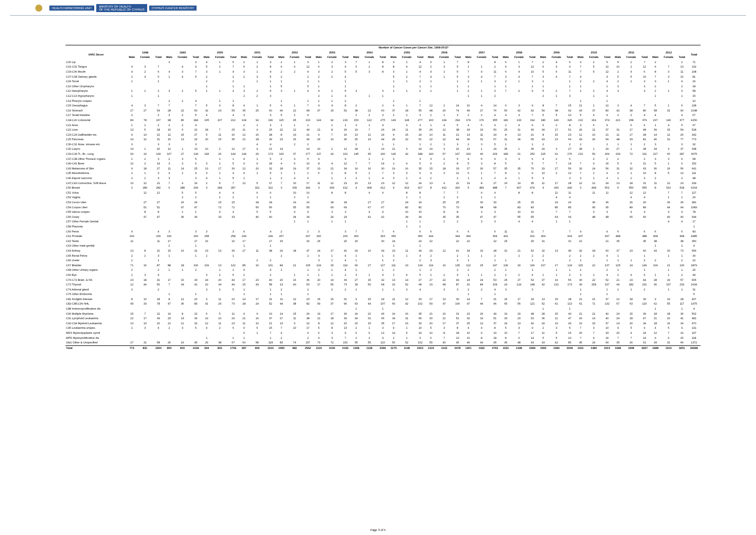HEALTH MONITORING UNIT MINISTRY OF HEALTH
OF THE REPUBLIC OF CYPRUS CYPRUS CANCER REGISTRY
| | Number of Cancer Cases per Cancer Site, 1998-2012* | | | | | | | | | | | | | | | | | | | | | | | | | | | | | | | | | | | | | | | | | | | | | |
| --- | --- | --- | --- | --- | --- | --- | --- | --- | --- | --- | --- | --- | --- | --- | --- | --- | --- | --- | --- | --- | --- | --- | --- | --- | --- | --- | --- | --- | --- | --- | --- | --- | --- | --- | --- | --- | --- | --- | --- | --- | --- | --- | --- | --- | --- | --- |
| IARC Decsr | 1998 | | | 1999 | | | 2000 | | | 2001 | | | 2002 | | | 2003 | | | 2004 | | | 2005 | | | 2006 | | | 2007 | | | 2008 | | | 2009 | | | 2010 | | | 2011 | | | 2012 | | | Total |
| | Male | Female | Total | Male | Female | Total | Male | Female | Total | Male | Female | Total | Male | Female | Total | Male | Female | Total | Male | Female | Total | Male | Female | Total | Male | Female | Total | Male | Female | Total | Male | Female | Total | Male | Female | Total | Male | Female | Total | Male | Female | Total | Male | Female | Total | |
| C00 Lip | | | | 3 | | 3 | 4 | 1 | 5 | 2 | 1 | 3 | 2 | 1 | 3 | 1 | 2 | 3 | 7 | 1 | 8 | 3 | 1 | 4 | 6 | 1 | 7 | 8 | | 8 | 6 | 1 | 7 | 2 | 4 | 6 | 3 | 2 | 5 | 5 | 2 | 7 | 2 | | 2 | 71 |
| C01-C02 Tongue | 4 | 3 | 7 | | 4 | 4 | 5 | 2 | 7 | 6 | 2 | 8 | 6 | 6 | 12 | 6 | 3 | 9 | 6 | 2 | 8 | 8 | 4 | 12 | 2 | 3 | 5 | 1 | 1 | 2 | 9 | 3 | 12 | 6 | 3 | 9 | 7 | 5 | 12 | 10 | 2 | 12 | 6 | 7 | 13 | 132 |
| C03-C06 Mouth | 4 | 2 | 6 | 4 | 3 | 7 | 3 | 1 | 4 | 3 | 1 | 4 | 2 | 2 | 4 | 3 | 2 | 5 | 5 | 3 | 8 | 3 | 1 | 4 | 4 | 1 | 5 | 7 | 4 | 11 | 6 | 4 | 10 | 5 | 6 | 11 | 7 | 5 | 12 | 2 | 4 | 6 | 8 | 3 | 11 | 108 |
| C07-C08 Salivary glands | 2 | 4 | 6 | 1 | 4 | 5 | 2 | | 2 | 2 | 3 | 5 | 2 | | 2 | 2 | 2 | 4 | | | | 5 | 2 | 7 | 4 | 1 | 5 | 3 | 4 | 7 | 3 | 4 | 7 | 3 | 4 | 7 | 4 | | 4 | 5 | 5 | 10 | 7 | 3 | 10 | 81 |
| C09 Tonsil | 1 | | 1 | | | | 2 | | 2 | | 1 | 1 | 1 | | 1 | 1 | | 1 | | | | 1 | 1 | 2 | 1 | | 1 | 2 | 1 | 3 | 2 | 1 | 3 | 1 | | 1 | 2 | 2 | 4 | 2 | 1 | 3 | 3 | 1 | 4 | 26 |
| C10 Other Oropharynx | | | | | | | 1 | | 1 | 1 | | 1 | 5 | | 5 | 1 | | 1 | | | | 1 | | 1 | 1 | | 1 | 1 | | 1 | 1 | | 1 | 1 | | 1 | 1 | | 1 | 3 | | 3 | 2 | | 2 | 18 |
| C11 Nasopharynx | 1 | 1 | 2 | 3 | 2 | 5 | 1 | 1 | 2 | 3 | 2 | 5 | 3 | 1 | 4 | 4 | 1 | 5 | 3 | | 3 | 1 | 1 | 2 | 1 | | 1 | 2 | 1 | 3 | 7 | 2 | 9 | 5 | 2 | 7 | 2 | 2 | 4 | 3 | | 3 | 2 | 1 | 3 | 58 |
| C12-C13 Hypopharynx | 1 | | 1 | | | | | | | 1 | 2 | 3 | | | | 2 | 1 | 3 | | 1 | 1 | | | | | | | 1 | 1 | 2 | | | | 2 | 1 | 3 | | 1 | 1 | | | | 1 | | 1 | 15 |
| C14 Pharynx unspec. | | | | 2 | 2 | 4 | | 1 | 1 | | | | 1 | | 1 | 1 | 1 | 2 | | | | 1 | | 1 | | | | | | | | | | | | | 1 | | 1 | | | | | | | 10 |
| C15 Oesophagus | 4 | 3 | 7 | 7 | | 7 | 5 | 3 | 8 | 4 | 1 | 5 | 6 | 1 | 7 | 4 | 4 | 8 | 2 | | 2 | 6 | 1 | 7 | 12 | 2 | 14 | 10 | 4 | 14 | 6 | 3 | 9 | 8 | 7 | 15 | 11 | 1 | 12 | 3 | 4 | 7 | 5 | 1 | 6 | 128 |
| C16 Stomach | 27 | 27 | 54 | 28 | 22 | 50 | 32 | 23 | 55 | 35 | 25 | 60 | 46 | 22 | 68 | 37 | 15 | 52 | 38 | 22 | 60 | 37 | 18 | 55 | 48 | 26 | 74 | 49 | 27 | 76 | 50 | 42 | 92 | 54 | 38 | 92 | 43 | 37 | 80 | 42 | 38 | 80 | 58 | 32 | 90 | 1038 |
| C17 Small intestine | 2 | | 2 | 3 | 2 | 5 | 4 | | 4 | 3 | | 3 | 5 | 1 | 6 | | | | 1 | 2 | 3 | 2 | 1 | 3 | 2 | 1 | 3 | 2 | 2 | 4 | 4 | 3 | 7 | 5 | 5 | 10 | 5 | 4 | 9 | 2 | 2 | 4 | 4 | | 4 | 67 |
| C18-C20 Colorectal | 89 | 78 | 167 | 98 | 86 | 184 | 105 | 107 | 212 | 104 | 92 | 196 | 115 | 95 | 210 | 124 | 92 | 216 | 153 | 122 | 275 | 149 | 128 | 277 | 160 | 134 | 294 | 179 | 176 | 355 | 181 | 133 | 314 | 186 | 140 | 326 | 210 | 164 | 374 | 221 | 158 | 379 | 237 | 140 | 377 | 4156 |
| C21 Anus | 1 | 1 | 2 | 2 | 2 | 4 | | | | 2 | 1 | 3 | 1 | 1 | 2 | | 1 | 1 | 3 | 1 | 4 | | 3 | 3 | 1 | 4 | 5 | 4 | 5 | 9 | 2 | 4 | 6 | 6 | 2 | 8 | 3 | 6 | 9 | | 6 | 6 | 1 | 4 | 5 | 67 |
| C22 Liver | 13 | 5 | 18 | 16 | 6 | 22 | 18 | 7 | 25 | 11 | 4 | 15 | 22 | 12 | 34 | 21 | 8 | 29 | 19 | 7 | 26 | 24 | 11 | 35 | 26 | 12 | 38 | 34 | 16 | 50 | 25 | 11 | 36 | 34 | 17 | 51 | 26 | 11 | 37 | 31 | 17 | 48 | 39 | 15 | 54 | 518 |
| C23-C24 Gallbladder etc. | 9 | 13 | 22 | 12 | 15 | 27 | 5 | 11 | 16 | 12 | 16 | 28 | 8 | 13 | 21 | 9 | 7 | 16 | 13 | 11 | 24 | 9 | 15 | 24 | 10 | 11 | 21 | 13 | 11 | 24 | 8 | 13 | 21 | 8 | 15 | 23 | 11 | 10 | 21 | 11 | 17 | 28 | 14 | 12 | 26 | 342 |
| C25 Pancreas | 19 | 12 | 31 | 16 | 13 | 29 | 20 | 15 | 35 | 21 | 18 | 39 | 23 | 16 | 39 | 26 | 10 | 36 | 25 | 19 | 44 | 29 | 22 | 51 | 22 | 22 | 44 | 36 | 31 | 67 | 31 | 34 | 65 | 43 | 23 | 66 | 43 | 26 | 69 | 48 | 33 | 81 | 46 | 31 | 77 | 773 |
| C30-C31 Nose, sinuses etc. | 3 | | 3 | 3 | | 3 | | | | | 4 | 4 | | 2 | 2 | | | | 1 | | 1 | 1 | | 1 | 2 | 1 | 3 | 2 | 3 | 5 | 1 | | 1 | 2 | | 2 | 2 | | 2 | 1 | 1 | 2 | 3 | | 3 | 32 |
| C32 Larynx | 19 | 1 | 20 | 12 | 1 | 13 | 10 | 2 | 12 | 17 | 4 | 21 | 14 | | 14 | 10 | 2 | 12 | 18 | 1 | 19 | 21 | 3 | 24 | 19 | 3 | 22 | 23 | 1 | 24 | 35 | 1 | 36 | 24 | 3 | 27 | 28 | 1 | 29 | 27 | 1 | 28 | 34 | 3 | 37 | 338 |
| C33-C34 Tr., Br., Lung | 90 | 19 | 109 | 107 | 27 | 134 | 118 | 26 | 144 | 144 | 29 | 173 | 140 | 37 | 177 | 137 | 24 | 161 | 145 | 45 | 190 | 146 | 42 | 188 | 140 | 57 | 197 | 163 | 46 | 209 | 189 | 61 | 250 | 215 | 61 | 276 | 210 | 59 | 269 | 239 | 72 | 311 | 227 | 60 | 287 | 3075 |
| C37-C38 Other Thoracic organs | 1 | 2 | 3 | 2 | 3 | 5 | | 1 | 1 | 4 | 1 | 5 | 2 | 3 | 5 | 9 | | 9 | | 1 | 1 | 3 | | 3 | 3 | 2 | 5 | 4 | 5 | 9 | 3 | 3 | 6 | 4 | 2 | 6 | | 2 | 2 | 2 | | 2 | 3 | 3 | 6 | 68 |
| C40-C41 Bone | 12 | 2 | 14 | 3 | 3 | 6 | 3 | 2 | 5 | 9 | 9 | 18 | 4 | 6 | 10 | 8 | 4 | 12 | 7 | 7 | 14 | 1 | 4 | 5 | 6 | 2 | 8 | 5 | 3 | 8 | 5 | | 5 | 7 | 7 | 14 | 7 | 9 | 16 | 5 | 6 | 11 | 5 | 1 | 6 | 152 |
| C43 Melanoma of Skin | 9 | 18 | 27 | 11 | 14 | 25 | 13 | 17 | 30 | 12 | 20 | 32 | 18 | 19 | 37 | 13 | 21 | 34 | 14 | 16 | 30 | 19 | 16 | 35 | 15 | 18 | 33 | 27 | 30 | 57 | 35 | 35 | 70 | 29 | 27 | 56 | 32 | 24 | 56 | 31 | 32 | 63 | 30 | 26 | 56 | 641 |
| C45 Mesothelioma | 2 | 1 | 3 | 3 | 1 | 4 | 3 | 1 | 4 | 4 | 1 | 5 | 1 | 1 | 2 | 6 | 2 | 8 | 5 | 2 | 7 | 3 | 3 | 6 | 9 | 3 | 12 | 6 | 1 | 7 | 8 | 1 | 9 | 10 | 2 | 12 | 7 | 2 | 9 | 9 | 1 | 10 | 8 | 5 | 13 | 111 |
| C46 Kaposi sarcoma | 2 | 1 | 3 | 3 | | 3 | 4 | 1 | 5 | 1 | | 1 | 2 | 4 | 6 | | 1 | 1 | 3 | 1 | 4 | 3 | 1 | 4 | 2 | | 2 | 1 | 1 | 2 | 4 | 1 | 5 | 3 | | 3 | 3 | 1 | 4 | 1 | 2 | 3 | 2 | | 2 | 48 |
| C47;C49 Connective, Soft tissue | 10 | 12 | 22 | 7 | 9 | 16 | 2 | 5 | 7 | 12 | 5 | 17 | 7 | 10 | 17 | 11 | 12 | 23 | 10 | 13 | 23 | 12 | 12 | 24 | 13 | 9 | 22 | 19 | 8 | 27 | 16 | 19 | 35 | 11 | 17 | 28 | 12 | 12 | 24 | 13 | 18 | 31 | 11 | 12 | 23 | 339 |
| C50 Breast | 2 | 280 | 282 | 6 | 288 | 294 | 3 | 284 | 287 | | 322 | 322 | 3 | 339 | 342 | 3 | 409 | 412 | 4 | 408 | 412 | 4 | 413 | 417 | 8 | 412 | 420 | 5 | 483 | 488 | 7 | 467 | 474 | 4 | 436 | 440 | 3 | 498 | 501 | 5 | 550 | 555 | 8 | 510 | 518 | 6164 |
| C51 Vulva | | 12 | 12 | | 5 | 5 | | 4 | 4 | | 6 | 6 | | 10 | 10 | | 8 | 8 | | 9 | 9 | | 8 | 8 | | 7 | 7 | | 9 | 9 | | 8 | 8 | | 11 | 11 | | 11 | 11 | | 12 | 12 | | 7 | 7 | 127 |
| C52 Vagina | | | | | 2 | 2 | | 2 | 2 | | 1 | 1 | | 2 | 2 | | | | | | | | 1 | 1 | | 2 | 2 | | 1 | 1 | | | | | 4 | 4 | | | | | 4 | 4 | | 1 | 1 | 20 |
| C53 Cervix Uteri | | 27 | 27 | | 26 | 26 | | 15 | 15 | | 18 | 18 | | 19 | 19 | | 18 | 18 | | 27 | 27 | | 24 | 24 | | 25 | 25 | | 30 | 30 | | 25 | 25 | | 29 | 29 | | 36 | 36 | | 26 | 26 | | 36 | 36 | 381 |
| C54 Corpus Uteri | | 51 | 51 | | 47 | 47 | | 72 | 72 | | 56 | 56 | | 55 | 55 | | 69 | 69 | | 67 | 67 | | 82 | 82 | | 70 | 70 | | 68 | 68 | | 83 | 83 | | 85 | 85 | | 95 | 95 | | 89 | 89 | | 94 | 94 | 1083 |
| C55 Uterus unspec. | | 8 | 8 | | 1 | 1 | | 4 | 4 | | 5 | 5 | | 4 | 4 | | 3 | 3 | | 4 | 4 | | 10 | 10 | | 8 | 8 | | 3 | 3 | | 10 | 10 | | 7 | 7 | | 3 | 3 | | 4 | 4 | | 4 | 4 | 78 |
| C56 Ovary | | 47 | 47 | | 36 | 36 | | 33 | 33 | | 40 | 40 | | 34 | 34 | | 24 | 24 | | 41 | 41 | | 34 | 34 | | 35 | 35 | | 47 | 47 | | 55 | 55 | | 64 | 64 | | 48 | 48 | | 66 | 66 | | 40 | 40 | 644 |
| C57 Other Female Genital | | | | | | | | | | | | | | 1 | 1 | | 1 | 1 | | | | | 1 | 1 | | 2 | 2 | | 3 | 3 | | 4 | 4 | | 1 | 1 | | | | | | | | 4 | 4 | 17 |
| C58 Placenta | | | | | | | | | | | | | | | | | | | | | | | 1 | 1 | | | | | | | | | | | | | | | | | | | | | | 1 |
| C60 Penis | 4 | | 4 | 3 | | 3 | 3 | | 3 | 4 | | 4 | 2 | | 2 | 3 | | 3 | 7 | | 7 | 6 | | 6 | 6 | | 6 | 6 | | 6 | 11 | | 11 | 7 | | 7 | 9 | | 9 | 6 | | 6 | 6 | | 6 | 83 |
| C61 Prostate | 166 | | 166 | 160 | | 160 | 258 | | 258 | 249 | | 249 | 267 | | 267 | 260 | | 260 | 363 | | 363 | 356 | | 356 | 344 | | 344 | 364 | | 364 | 401 | | 401 | 404 | | 404 | 437 | | 437 | 488 | | 488 | 468 | | 468 | 4985 |
| C62 Testis | 11 | | 11 | 17 | | 17 | 16 | | 16 | 17 | | 17 | 15 | | 15 | 26 | | 26 | 30 | | 30 | 24 | | 24 | 22 | | 22 | 22 | | 22 | 25 | | 25 | 31 | | 31 | 21 | | 21 | 35 | | 35 | 38 | | 38 | 350 |
| C63 Other male genital | | | | 1 | | 1 | | | | 1 | | 1 | | | | | | | | | | 1 | | 1 | | | | | | | | | | | | | | | | | | | 1 | | 1 | 4 |
| C64 Kidney | 23 | 8 | 31 | 15 | 16 | 31 | 23 | 13 | 36 | 27 | 11 | 38 | 29 | 18 | 47 | 24 | 17 | 41 | 29 | 10 | 39 | 23 | 11 | 34 | 29 | 12 | 41 | 18 | 10 | 28 | 31 | 21 | 52 | 32 | 13 | 45 | 42 | 18 | 60 | 37 | 23 | 60 | 43 | 30 | 73 | 656 |
| C65 Renal Pelvis | 2 | 1 | 3 | 1 | | 1 | 1 | | 1 | | | | 2 | | 2 | 3 | 1 | 4 | 1 | | 1 | 3 | 1 | 4 | 2 | | 2 | 1 | 1 | 2 | | 2 | 2 | 2 | | 2 | 2 | 2 | 4 | 1 | | 1 | | 1 | 1 | 30 |
| C66 Ureter | 1 | | 1 | | | | | | | | 2 | 2 | | | | 3 | 1 | 4 | 1 | | 1 | 2 | | 2 | 3 | | 3 | 1 | | 1 | 1 | | 1 | 2 | | 2 | 1 | | 1 | 1 | 1 | 2 | 2 | | 2 | 22 |
| C67 Bladder | 71 | 16 | 87 | 88 | 18 | 106 | 109 | 13 | 122 | 85 | 16 | 101 | 84 | 21 | 105 | 104 | 15 | 119 | 90 | 27 | 117 | 111 | 23 | 134 | 119 | 16 | 135 | 122 | 25 | 147 | 136 | 30 | 166 | 107 | 17 | 124 | 115 | 22 | 137 | 125 | 24 | 149 | 109 | 21 | 130 | 1879 |
| C68 Other Urinary organs | 2 | | 2 | 1 | 1 | 2 | | 1 | 1 | 4 | | 4 | 1 | | 1 | 3 | 1 | 4 | 1 | | 1 | 1 | | 1 | 2 | | 2 | 2 | | 2 | 1 | | 1 | | 1 | 1 | 2 | | 2 | 1 | | 1 | | 1 | 1 | 26 |
| C69 Eye | 1 | 3 | 4 | | | | 3 | 2 | 5 | 2 | | 2 | | 1 | 1 | 1 | 1 | 2 | 3 | 1 | 4 | 1 | 4 | 5 | 2 | 2 | 4 | 1 | 1 | 2 | 2 | 2 | 4 | 1 | 1 | 2 | 3 | 1 | 4 | 2 | 4 | 6 | 1 | 1 | 2 | 44 |
| C70-C72 Brain, & NS | 23 | 18 | 41 | 17 | 16 | 33 | 24 | 20 | 44 | 17 | 23 | 40 | 20 | 16 | 36 | 20 | 19 | 39 | 27 | 15 | 42 | 13 | 14 | 27 | 27 | 22 | 49 | 24 | 29 | 53 | 25 | 27 | 52 | 37 | 19 | 56 | 30 | 22 | 52 | 21 | 23 | 44 | 28 | 29 | 57 | 665 |
| C73 Thyroid | 12 | 44 | 56 | 7 | 34 | 41 | 10 | 34 | 44 | 15 | 43 | 58 | 13 | 40 | 53 | 17 | 56 | 73 | 18 | 50 | 68 | 16 | 52 | 68 | 19 | 68 | 87 | 20 | 84 | 104 | 24 | 124 | 148 | 42 | 131 | 173 | 39 | 158 | 197 | 49 | 182 | 231 | 36 | 197 | 233 | 1634 |
| C74 Adrenal gland | 2 | | 2 | | | | 3 | 2 | 5 | 1 | | 1 | 2 | | 2 | | 2 | 2 | 1 | | 1 | 1 | 3 | 4 | | 3 | 3 | 2 | 2 | 4 | 3 | | 3 | | | | 1 | | 1 | 1 | 1 | 2 | | 1 | 1 | 31 |
| C75 Other Endocrine | | | | 1 | | 1 | | | | 1 | | 1 | 1 | | 1 | | | | | | | | | | | | | 1 | | 1 | | | | | | | 1 | | 1 | | | | | | | 5 |
| C81 Hodgkin disease | 8 | 10 | 18 | 8 | 12 | 20 | 9 | 11 | 20 | 14 | 17 | 31 | 11 | 12 | 23 | 15 | 16 | 31 | 9 | 15 | 24 | 21 | 12 | 33 | 17 | 13 | 30 | 14 | 7 | 21 | 16 | 17 | 33 | 13 | 15 | 28 | 21 | 16 | 37 | 12 | 18 | 30 | 9 | 19 | 28 | 407 |
| C82-C85;C96 NHL | 45 | 33 | 78 | 47 | 36 | 83 | 41 | 29 | 70 | 28 | 24 | 52 | 44 | 38 | 82 | 59 | 37 | 96 | 63 | 44 | 107 | 60 | 42 | 102 | 59 | 47 | 106 | 47 | 49 | 96 | 65 | 56 | 121 | 52 | 61 | 113 | 61 | 71 | 132 | 57 | 63 | 120 | 62 | 55 | 117 | 1475 |
| C88 Immunoproliferative dis | | | | | | | | | | | | | | | | | | | 1 | | 1 | | | | | | | | | | | | | 1 | | 1 | | | | | | | 1 | | 1 | 4 |
| C90 Multiple Myeloma | 15 | 7 | 22 | 14 | 8 | 22 | 6 | 5 | 11 | 4 | 9 | 13 | 14 | 15 | 29 | 19 | 17 | 36 | 24 | 22 | 46 | 19 | 16 | 35 | 21 | 10 | 31 | 23 | 26 | 49 | 19 | 29 | 48 | 28 | 15 | 43 | 21 | 21 | 42 | 24 | 15 | 39 | 18 | 18 | 36 | 502 |
| C91 Lymphoid Leukaemia | 22 | 17 | 39 | 25 | 14 | 39 | 19 | 10 | 29 | 21 | 16 | 37 | 27 | 11 | 38 | 21 | 18 | 39 | 34 | 31 | 65 | 34 | 31 | 65 | 30 | 21 | 51 | 32 | 19 | 51 | 33 | 20 | 53 | 36 | 11 | 47 | 26 | 14 | 40 | 29 | 18 | 47 | 21 | 20 | 41 | 681 |
| C92-C94 Myeloid Leukaemia | 10 | 10 | 20 | 21 | 11 | 32 | 12 | 11 | 23 | 11 | 10 | 21 | 13 | 9 | 22 | 8 | 12 | 20 | 20 | 15 | 35 | 17 | 16 | 33 | 20 | 17 | 37 | 25 | 12 | 37 | 29 | 13 | 42 | 24 | 19 | 43 | 22 | 15 | 37 | 14 | 20 | 34 | 18 | 16 | 34 | 470 |
| C95 Leukaemia unspec. | 1 | 3 | 4 | 2 | 3 | 5 | 4 | 2 | 6 | 9 | 6 | 15 | 7 | 10 | 17 | 5 | 8 | 13 | 2 | 1 | 3 | 9 | 1 | 10 | 5 | 3 | 8 | 4 | 4 | 8 | 5 | 4 | 9 | 2 | 3 | 5 | 7 | 3 | 10 | 4 | 5 | 9 | 4 | 5 | 9 | 131 |
| MDS Myelodysplastic syndr | | | | | | | | | | 6 | 1 | 7 | 4 | | 4 | 6 | 3 | 9 | 6 | 6 | 12 | 14 | 5 | 19 | 10 | 8 | 18 | 10 | 9 | 19 | 10 | 7 | 17 | 11 | 5 | 16 | 26 | 7 | 33 | 20 | 4 | 24 | 12 | 7 | 19 | 197 |
| MPD Myeloproliferative dis | | | | | | | 1 | | 1 | 1 | | 1 | 2 | | 2 | 4 | 3 | 7 | 2 | 2 | 4 | 2 | 1 | 3 | 6 | 7 | 13 | 10 | 8 | 18 | 8 | 6 | 14 | 5 | 5 | 10 | 7 | 9 | 16 | 7 | 7 | 14 | 9 | 6 | 15 | 118 |
| O&U Other & Unspecified | 27 | 31 | 58 | 26 | 19 | 45 | 29 | 38 | 67 | 60 | 58 | 118 | 83 | 74 | 157 | 79 | 72 | 151 | 55 | 55 | 110 | 50 | 52 | 102 | 55 | 40 | 95 | 46 | 49 | 95 | 45 | 48 | 93 | 43 | 42 | 85 | 45 | 24 | 69 | 35 | 26 | 61 | 34 | 32 | 66 | 1372 |
| Total | 773 | 831 | 1604 | 803 | 815 | 1618 | 934 | 832 | 1766 | 987 | 929 | 1916 | 1080 | 982 | 2062 | 1119 | 1046 | 2165 | 1268 | 1128 | 2396 | 1275 | 1148 | 2423 | 1315 | 1163 | 2478 | 1401 | 1362 | 2763 | 1531 | 1438 | 2969 | 1555 | 1384 | 2939 | 1621 | 1480 | 3101 | 1689 | 1608 | 3297 | 1688 | 1513 | 3201 | 36698 |
Page 3 of 5